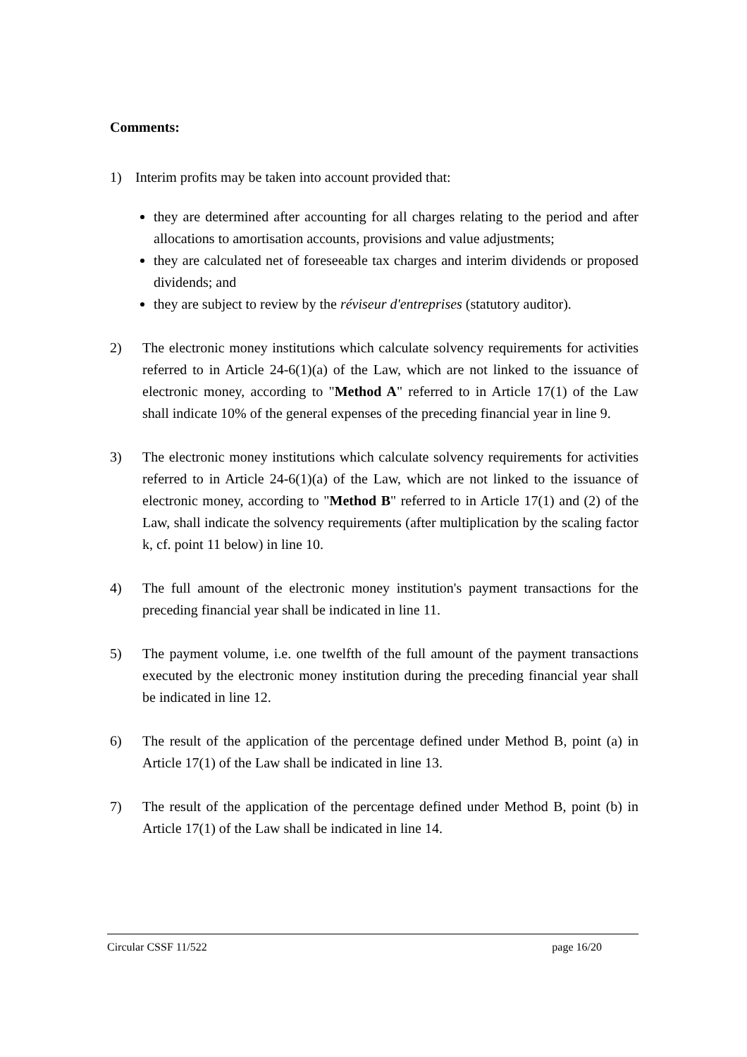Comments:
1) Interim profits may be taken into account provided that:
they are determined after accounting for all charges relating to the period and after allocations to amortisation accounts, provisions and value adjustments;
they are calculated net of foreseeable tax charges and interim dividends or proposed dividends; and
they are subject to review by the réviseur d'entreprises (statutory auditor).
2) The electronic money institutions which calculate solvency requirements for activities referred to in Article 24-6(1)(a) of the Law, which are not linked to the issuance of electronic money, according to "Method A" referred to in Article 17(1) of the Law shall indicate 10% of the general expenses of the preceding financial year in line 9.
3) The electronic money institutions which calculate solvency requirements for activities referred to in Article 24-6(1)(a) of the Law, which are not linked to the issuance of electronic money, according to "Method B" referred to in Article 17(1) and (2) of the Law, shall indicate the solvency requirements (after multiplication by the scaling factor k, cf. point 11 below) in line 10.
4) The full amount of the electronic money institution's payment transactions for the preceding financial year shall be indicated in line 11.
5) The payment volume, i.e. one twelfth of the full amount of the payment transactions executed by the electronic money institution during the preceding financial year shall be indicated in line 12.
6) The result of the application of the percentage defined under Method B, point (a) in Article 17(1) of the Law shall be indicated in line 13.
7) The result of the application of the percentage defined under Method B, point (b) in Article 17(1) of the Law shall be indicated in line 14.
Circular CSSF 11/522 page 16/20